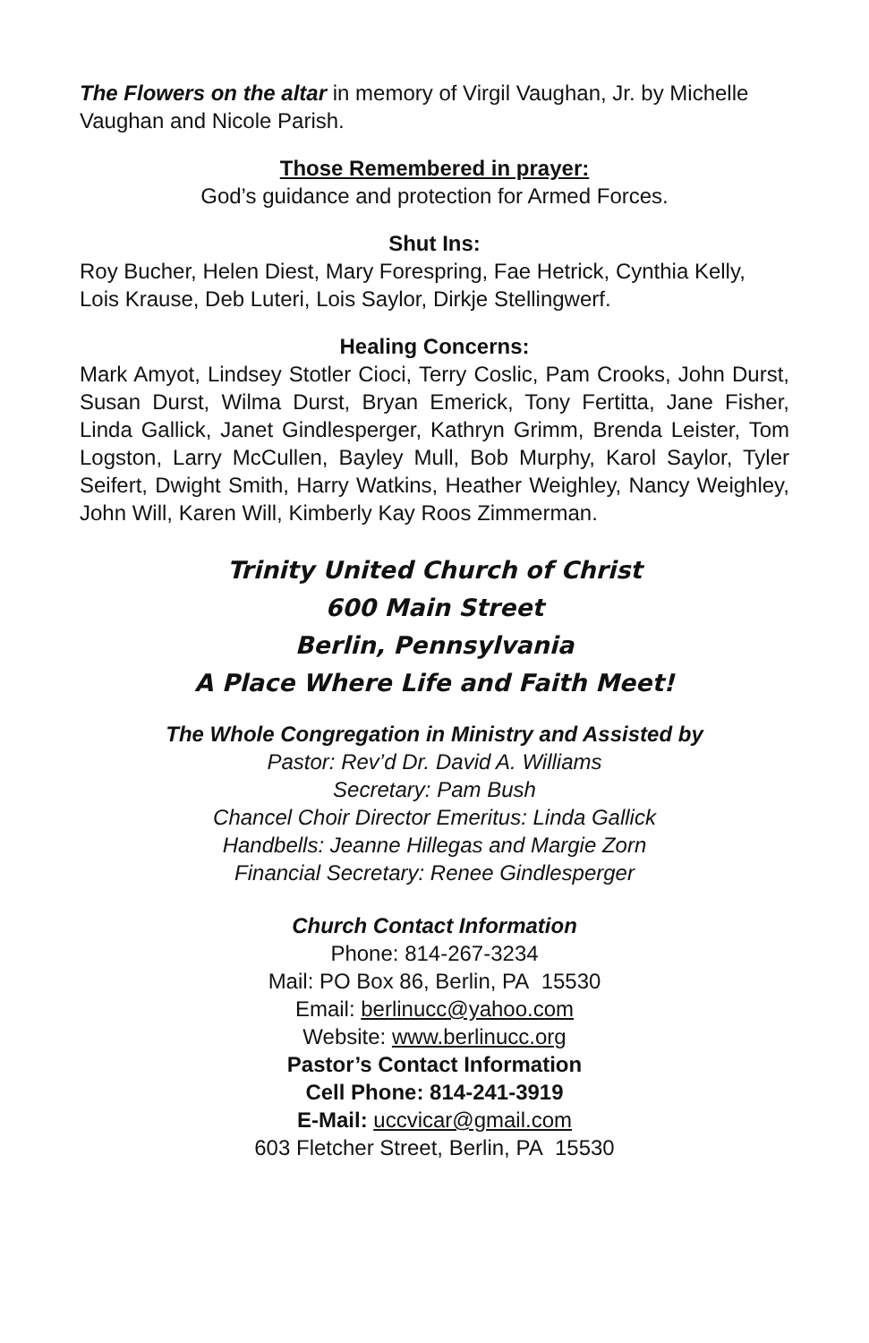The Flowers on the altar in memory of Virgil Vaughan, Jr. by Michelle Vaughan and Nicole Parish.
Those Remembered in prayer:
God’s guidance and protection for Armed Forces.
Shut Ins:
Roy Bucher, Helen Diest, Mary Forespring, Fae Hetrick, Cynthia Kelly, Lois Krause, Deb Luteri, Lois Saylor, Dirkje Stellingwerf.
Healing Concerns:
Mark Amyot, Lindsey Stotler Cioci, Terry Coslic, Pam Crooks, John Durst, Susan Durst, Wilma Durst, Bryan Emerick, Tony Fertitta, Jane Fisher, Linda Gallick, Janet Gindlesperger, Kathryn Grimm, Brenda Leister, Tom Logston, Larry McCullen, Bayley Mull, Bob Murphy, Karol Saylor, Tyler Seifert, Dwight Smith, Harry Watkins, Heather Weighley, Nancy Weighley, John Will, Karen Will, Kimberly Kay Roos Zimmerman.
Trinity United Church of Christ
600 Main Street
Berlin, Pennsylvania
A Place Where Life and Faith Meet!
The Whole Congregation in Ministry and Assisted by
Pastor: Rev’d Dr. David A. Williams
Secretary: Pam Bush
Chancel Choir Director Emeritus: Linda Gallick
Handbells: Jeanne Hillegas and Margie Zorn
Financial Secretary: Renee Gindlesperger
Church Contact Information
Phone: 814-267-3234
Mail: PO Box 86, Berlin, PA 15530
Email: berlinucc@yahoo.com
Website: www.berlinucc.org
Pastor’s Contact Information
Cell Phone: 814-241-3919
E-Mail: uccvicar@gmail.com
603 Fletcher Street, Berlin, PA 15530